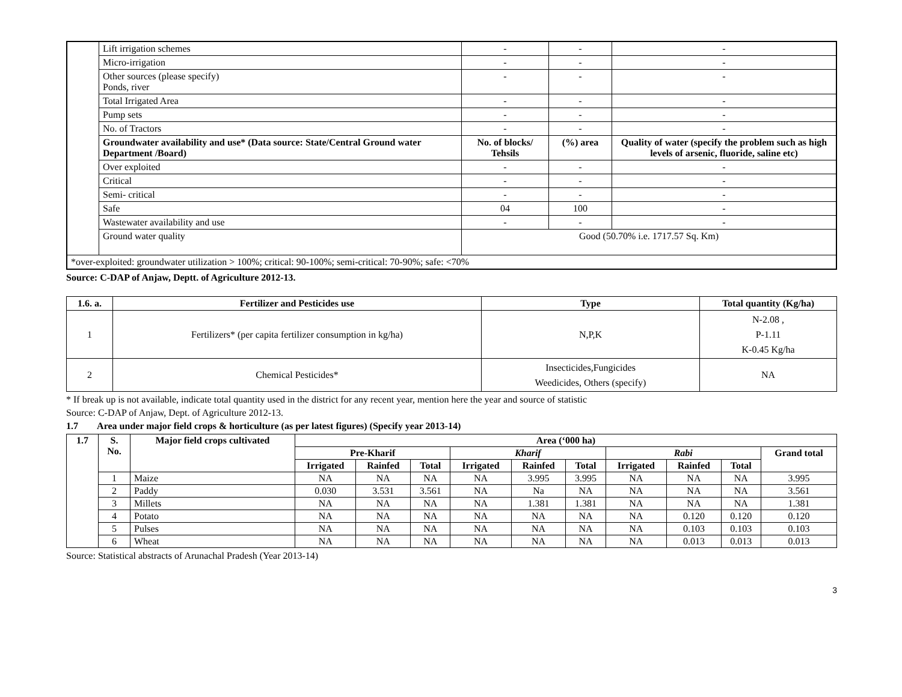| | Lift irrigation schemes | - | - | - |
| | Micro-irrigation | - | - | - |
| | Other sources (please specify) Ponds, river | - | - | - |
| | Total Irrigated Area | - | - | - |
| | Pump sets | - | - | - |
| | No. of Tractors | - | - | - |
| | Groundwater availability and use* (Data source: State/Central Ground water Department /Board) | No. of blocks/ Tehsils | (%) area | Quality of water (specify the problem such as high levels of arsenic, fluoride, saline etc) |
| | Over exploited | - | - | - |
| | Critical | - | - | - |
| | Semi- critical | - | - | - |
| | Safe | 04 | 100 | - |
| | Wastewater availability and use | - | - | - |
| | Ground water quality | Good (50.70% i.e. 1717.57 Sq. Km) | | |
| *over-exploited: groundwater utilization > 100%; critical: 90-100%; semi-critical: 70-90%; safe: <70% | | | | |
Source: C-DAP of Anjaw, Deptt. of Agriculture 2012-13.
| 1.6. a. | Fertilizer and Pesticides use | Type | Total quantity (Kg/ha) |
| --- | --- | --- | --- |
| 1 | Fertilizers* (per capita fertilizer consumption in kg/ha) | N,P,K | N-2.08 , P-1.11 K-0.45 Kg/ha |
| 2 | Chemical Pesticides* | Insecticides,Fungicides Weedicides, Others (specify) | NA |
* If break up is not available, indicate total quantity used in the district for any recent year, mention here the year and source of statistic
Source: C-DAP of Anjaw, Dept. of Agriculture 2012-13.
1.7 Area under major field crops & horticulture (as per latest figures) (Specify year 2013-14)
| 1.7 | S. No. | Major field crops cultivated | Area (‘000 ha) | | | | | | | | | |
| --- | --- | --- | --- | --- | --- | --- | --- | --- | --- | --- | --- | --- |
| | | | Pre-Kharif | | | Kharif | | | Rabi | | | Grand total |
| | | | Irrigated | Rainfed | Total | Irrigated | Rainfed | Total | Irrigated | Rainfed | Total | |
| | 1 | Maize | NA | NA | NA | NA | 3.995 | 3.995 | NA | NA | NA | 3.995 |
| | 2 | Paddy | 0.030 | 3.531 | 3.561 | NA | Na | NA | NA | NA | NA | 3.561 |
| | 3 | Millets | NA | NA | NA | NA | 1.381 | 1.381 | NA | NA | NA | 1.381 |
| | 4 | Potato | NA | NA | NA | NA | NA | NA | NA | 0.120 | 0.120 | 0.120 |
| | 5 | Pulses | NA | NA | NA | NA | NA | NA | NA | 0.103 | 0.103 | 0.103 |
| | 6 | Wheat | NA | NA | NA | NA | NA | NA | NA | 0.013 | 0.013 | 0.013 |
Source: Statistical abstracts of Arunachal Pradesh (Year 2013-14)
3